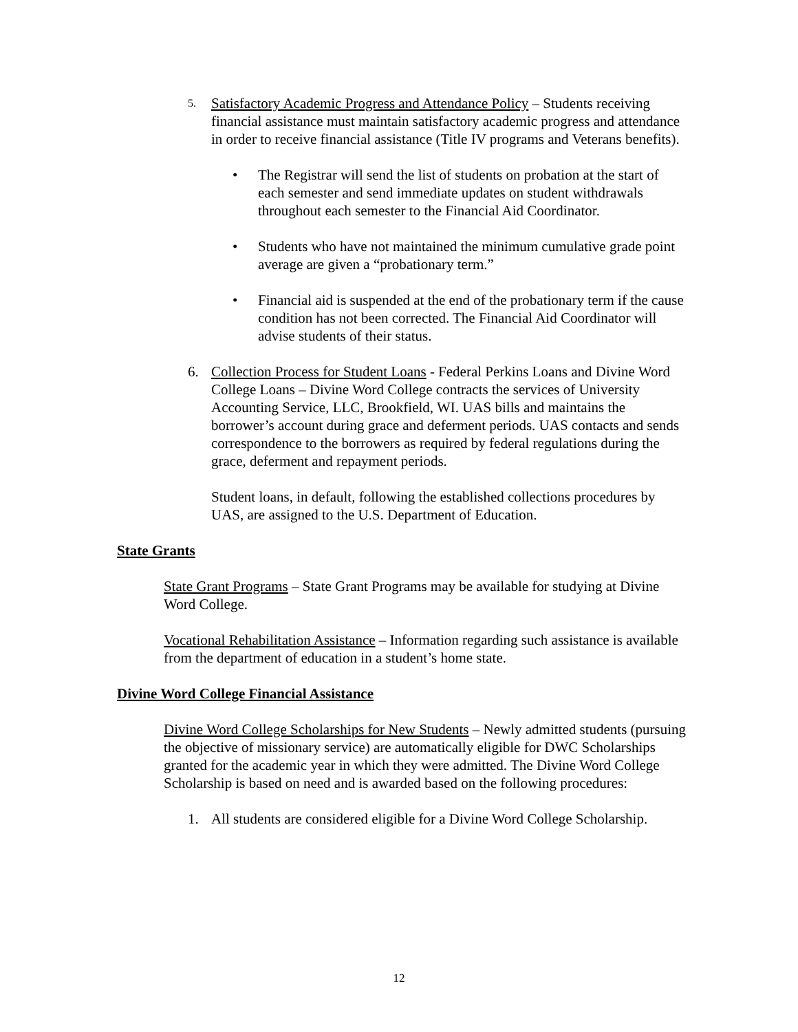5.
Satisfactory Academic Progress and Attendance Policy – Students receiving financial assistance must maintain satisfactory academic progress and attendance in order to receive financial assistance (Title IV programs and Veterans benefits).
• The Registrar will send the list of students on probation at the start of each semester and send immediate updates on student withdrawals throughout each semester to the Financial Aid Coordinator.
• Students who have not maintained the minimum cumulative grade point average are given a “probationary term.”
• Financial aid is suspended at the end of the probationary term if the cause condition has not been corrected. The Financial Aid Coordinator will advise students of their status.
6. Collection Process for Student Loans - Federal Perkins Loans and Divine Word College Loans – Divine Word College contracts the services of University Accounting Service, LLC, Brookfield, WI. UAS bills and maintains the borrower’s account during grace and deferment periods. UAS contacts and sends correspondence to the borrowers as required by federal regulations during the grace, deferment and repayment periods.
Student loans, in default, following the established collections procedures by UAS, are assigned to the U.S. Department of Education.
State Grants
State Grant Programs – State Grant Programs may be available for studying at Divine Word College.
Vocational Rehabilitation Assistance – Information regarding such assistance is available from the department of education in a student’s home state.
Divine Word College Financial Assistance
Divine Word College Scholarships for New Students – Newly admitted students (pursuing the objective of missionary service) are automatically eligible for DWC Scholarships granted for the academic year in which they were admitted. The Divine Word College Scholarship is based on need and is awarded based on the following procedures:
1. All students are considered eligible for a Divine Word College Scholarship.
12